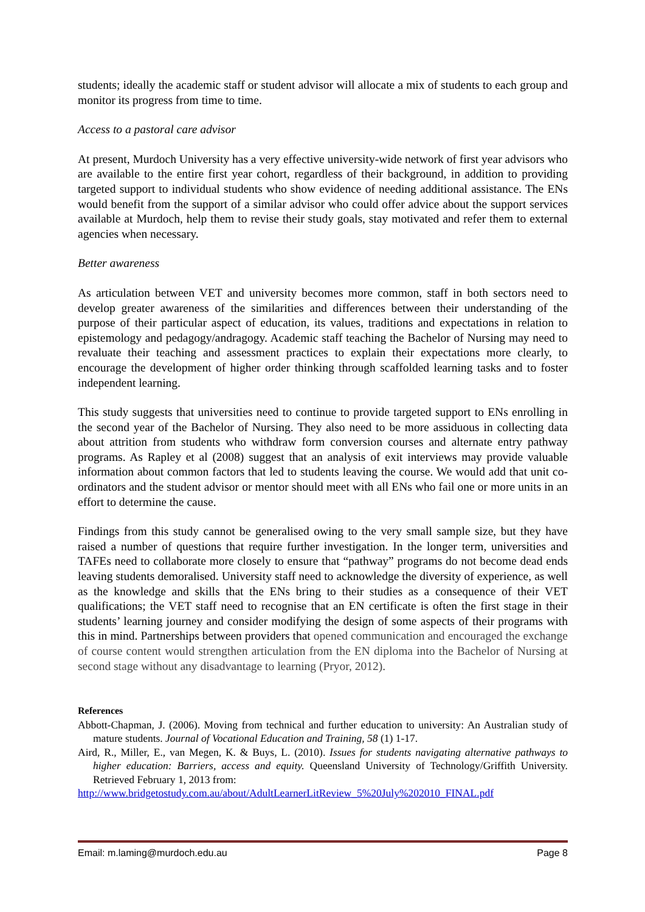students; ideally the academic staff or student advisor will allocate a mix of students to each group and monitor its progress from time to time.
Access to a pastoral care advisor
At present, Murdoch University has a very effective university-wide network of first year advisors who are available to the entire first year cohort, regardless of their background, in addition to providing targeted support to individual students who show evidence of needing additional assistance. The ENs would benefit from the support of a similar advisor who could offer advice about the support services available at Murdoch, help them to revise their study goals, stay motivated and refer them to external agencies when necessary.
Better awareness
As articulation between VET and university becomes more common, staff in both sectors need to develop greater awareness of the similarities and differences between their understanding of the purpose of their particular aspect of education, its values, traditions and expectations in relation to epistemology and pedagogy/andragogy. Academic staff teaching the Bachelor of Nursing may need to revaluate their teaching and assessment practices to explain their expectations more clearly, to encourage the development of higher order thinking through scaffolded learning tasks and to foster independent learning.
This study suggests that universities need to continue to provide targeted support to ENs enrolling in the second year of the Bachelor of Nursing. They also need to be more assiduous in collecting data about attrition from students who withdraw form conversion courses and alternate entry pathway programs. As Rapley et al (2008) suggest that an analysis of exit interviews may provide valuable information about common factors that led to students leaving the course. We would add that unit co-ordinators and the student advisor or mentor should meet with all ENs who fail one or more units in an effort to determine the cause.
Findings from this study cannot be generalised owing to the very small sample size, but they have raised a number of questions that require further investigation. In the longer term, universities and TAFEs need to collaborate more closely to ensure that “pathway” programs do not become dead ends leaving students demoralised. University staff need to acknowledge the diversity of experience, as well as the knowledge and skills that the ENs bring to their studies as a consequence of their VET qualifications; the VET staff need to recognise that an EN certificate is often the first stage in their students’ learning journey and consider modifying the design of some aspects of their programs with this in mind. Partnerships between providers that opened communication and encouraged the exchange of course content would strengthen articulation from the EN diploma into the Bachelor of Nursing at second stage without any disadvantage to learning (Pryor, 2012).
References
Abbott-Chapman, J. (2006). Moving from technical and further education to university: An Australian study of mature students. Journal of Vocational Education and Training, 58 (1) 1-17.
Aird, R., Miller, E., van Megen, K. & Buys, L. (2010). Issues for students navigating alternative pathways to higher education: Barriers, access and equity. Queensland University of Technology/Griffith University. Retrieved February 1, 2013 from:
http://www.bridgetostudy.com.au/about/AdultLearnerLitReview_5%20July%202010_FINAL.pdf
Email: m.laming@murdoch.edu.au Page 8